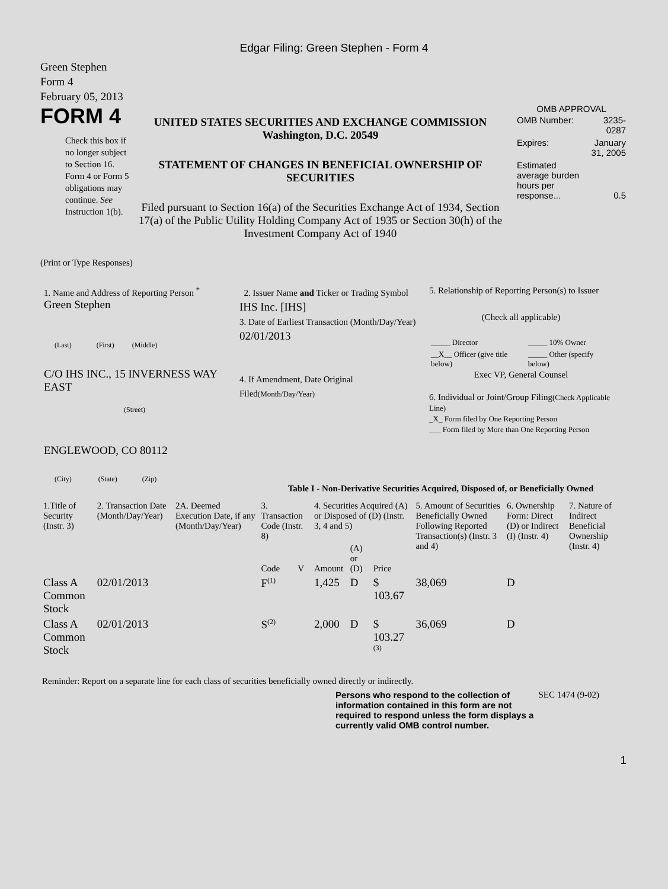Edgar Filing: Green Stephen - Form 4
Green Stephen
Form 4
February 05, 2013
FORM 4
Check this box if no longer subject to Section 16. Form 4 or Form 5 obligations may continue. See Instruction 1(b).
UNITED STATES SECURITIES AND EXCHANGE COMMISSION
Washington, D.C. 20549
STATEMENT OF CHANGES IN BENEFICIAL OWNERSHIP OF SECURITIES
Filed pursuant to Section 16(a) of the Securities Exchange Act of 1934, Section 17(a) of the Public Utility Holding Company Act of 1935 or Section 30(h) of the Investment Company Act of 1940
OMB APPROVAL
| OMB Number: | 3235-0287 |
| Expires: | January 31, 2005 |
| Estimated average burden hours per response... | 0.5 |
(Print or Type Responses)
1. Name and Address of Reporting Person <sup>*</sup>
Green Stephen
(Last) (First) (Middle)
C/O IHS INC., 15 INVERNESS WAY EAST
(Street)
ENGLEWOOD, CO 80112
(City) (State) (Zip)
2. Issuer Name and Ticker or Trading Symbol
IHS Inc. [IHS]
3. Date of Earliest Transaction (Month/Day/Year)
02/01/2013
4. If Amendment, Date Original Filed(Month/Day/Year)
5. Relationship of Reporting Person(s) to Issuer
(Check all applicable)
| _____ Director | _____ 10% Owner |
| __X__ Officer (give title below) | _____ Other (specify below) |
Exec VP, General Counsel
6. Individual or Joint/Group Filing(Check Applicable Line)
_X_ Form filed by One Reporting Person
___ Form filed by More than One Reporting Person
Table I - Non-Derivative Securities Acquired, Disposed of, or Beneficially Owned
| 1.Title of Security (Instr. 3) | 2. Transaction Date (Month/Day/Year) | 2A. Deemed Execution Date, if any (Month/Day/Year) | 3. Transaction Code (Instr. 8) | | 4. Securities Acquired (A) or Disposed of (D) (Instr. 3, 4 and 5) | | | 5. Amount of Securities Beneficially Owned Following Reported Transaction(s) (Instr. 3 and 4) | 6. Ownership Form: Direct (D) or Indirect (I) (Instr. 4) | 7. Nature of Indirect Beneficial Ownership (Instr. 4) |
| --- | --- | --- | --- | --- | --- | --- | --- | --- | --- | --- |
| | | | Code | V | Amount | (A) or (D) | Price | | | |
| Class A Common Stock | 02/01/2013 | | F<sup>(1)</sup> | | 1,425 | D | $ 103.67 | 38,069 | D | |
| Class A Common Stock | 02/01/2013 | | S<sup>(2)</sup> | | 2,000 | D | $ 103.27 <sup>(3)</sup> | 36,069 | D | |
Reminder: Report on a separate line for each class of securities beneficially owned directly or indirectly.
Persons who respond to the collection of information contained in this form are not required to respond unless the form displays a currently valid OMB control number.
SEC 1474 (9-02)
1